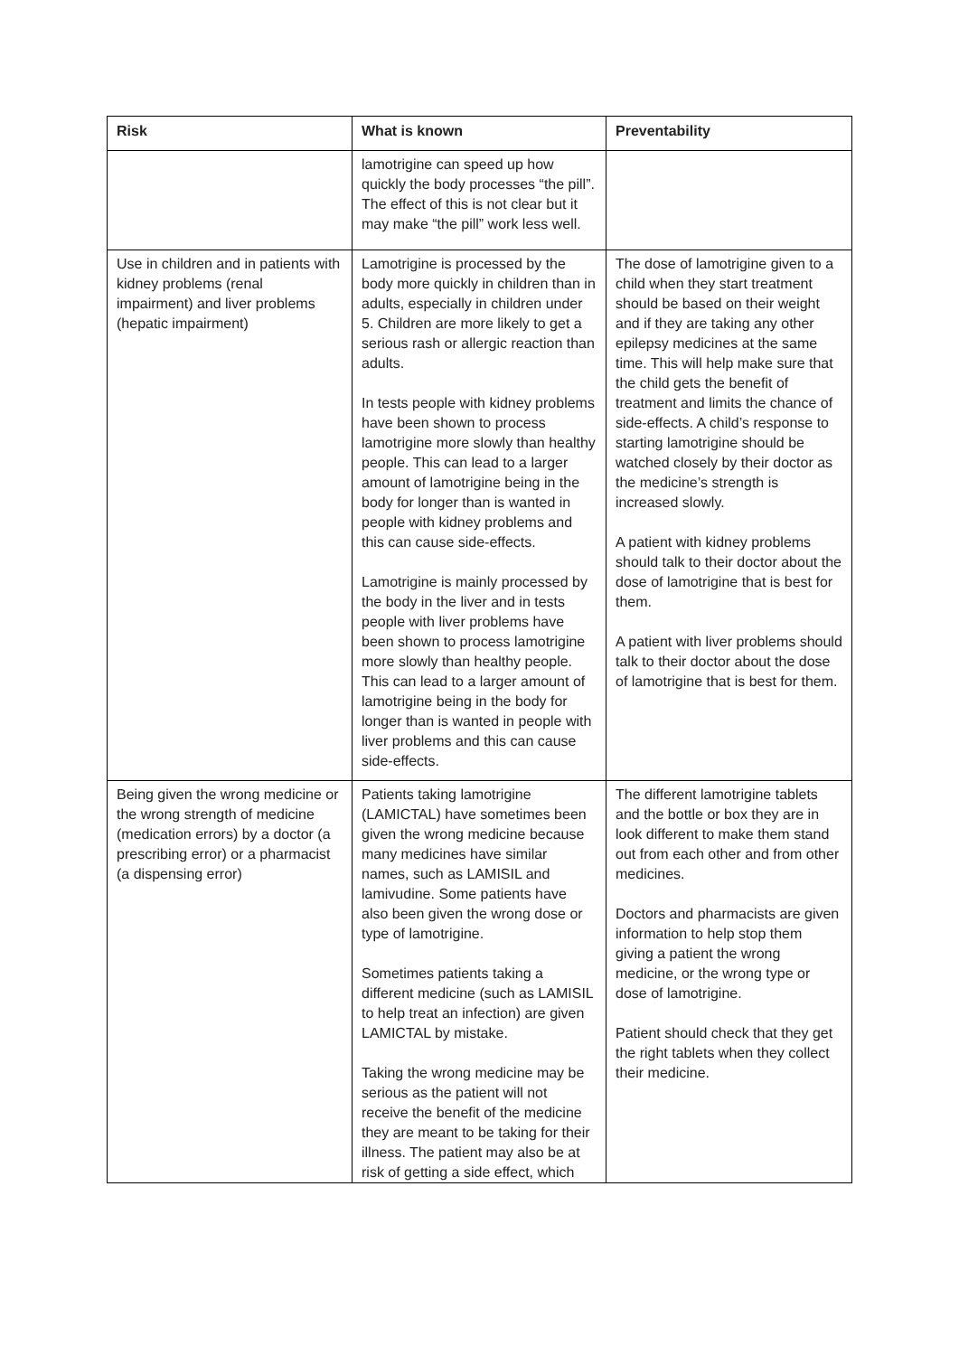| Risk | What is known | Preventability |
| --- | --- | --- |
| | lamotrigine can speed up how quickly the body processes “the pill”. The effect of this is not clear but it may make “the pill” work less well. | |
| Use in children and in patients with kidney problems (renal impairment) and liver problems (hepatic impairment) | Lamotrigine is processed by the body more quickly in children than in adults, especially in children under 5. Children are more likely to get a serious rash or allergic reaction than adults. In tests people with kidney problems have been shown to process lamotrigine more slowly than healthy people. This can lead to a larger amount of lamotrigine being in the body for longer than is wanted in people with kidney problems and this can cause side-effects. Lamotrigine is mainly processed by the body in the liver and in tests people with liver problems have been shown to process lamotrigine more slowly than healthy people. This can lead to a larger amount of lamotrigine being in the body for longer than is wanted in people with liver problems and this can cause side-effects. | The dose of lamotrigine given to a child when they start treatment should be based on their weight and if they are taking any other epilepsy medicines at the same time. This will help make sure that the child gets the benefit of treatment and limits the chance of side-effects. A child’s response to starting lamotrigine should be watched closely by their doctor as the medicine’s strength is increased slowly. A patient with kidney problems should talk to their doctor about the dose of lamotrigine that is best for them. A patient with liver problems should talk to their doctor about the dose of lamotrigine that is best for them. |
| Being given the wrong medicine or the wrong strength of medicine (medication errors) by a doctor (a prescribing error) or a pharmacist (a dispensing error) | Patients taking lamotrigine (LAMICTAL) have sometimes been given the wrong medicine because many medicines have similar names, such as LAMISIL and lamivudine. Some patients have also been given the wrong dose or type of lamotrigine. Sometimes patients taking a different medicine (such as LAMISIL to help treat an infection) are given LAMICTAL by mistake. Taking the wrong medicine may be serious as the patient will not receive the benefit of the medicine they are meant to be taking for their illness. The patient may also be at risk of getting a side effect, which | The different lamotrigine tablets and the bottle or box they are in look different to make them stand out from each other and from other medicines. Doctors and pharmacists are given information to help stop them giving a patient the wrong medicine, or the wrong type or dose of lamotrigine. Patient should check that they get the right tablets when they collect their medicine. |